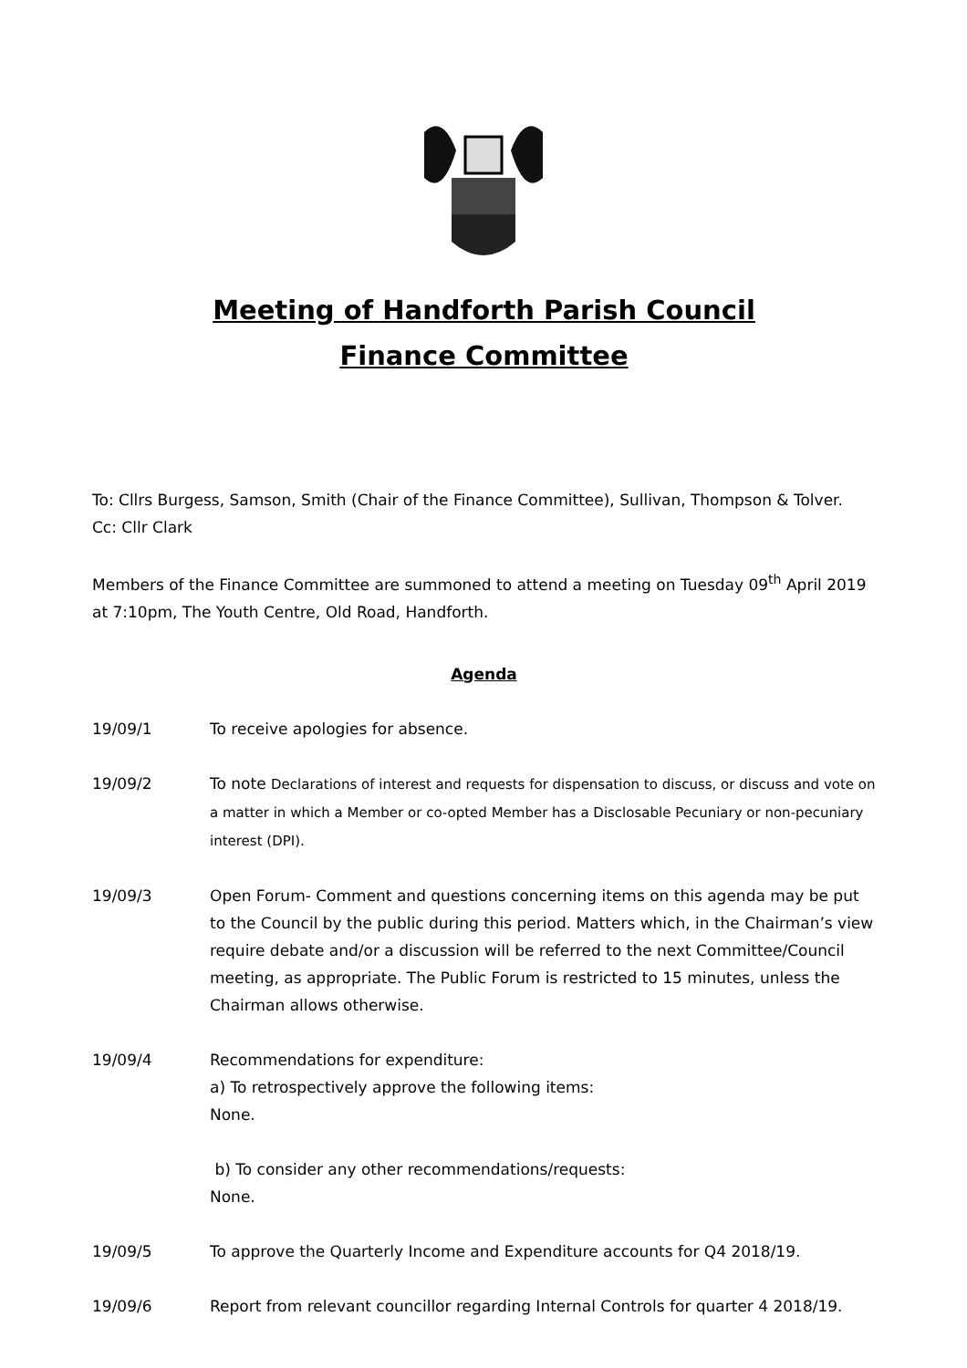Meeting of Handforth Parish Council
Finance Committee
To: Cllrs Burgess, Samson, Smith (Chair of the Finance Committee), Sullivan, Thompson & Tolver.
Cc: Cllr Clark
Members of the Finance Committee are summoned to attend a meeting on Tuesday 09<sup>th</sup> April 2019 at 7:10pm, The Youth Centre, Old Road, Handforth.
Agenda
19/09/1 To receive apologies for absence.
19/09/2 To note Declarations of interest and requests for dispensation to discuss, or discuss and vote on a matter in which a Member or co-opted Member has a Disclosable Pecuniary or non-pecuniary interest (DPI).
19/09/3 Open Forum- Comment and questions concerning items on this agenda may be put to the Council by the public during this period. Matters which, in the Chairman’s view require debate and/or a discussion will be referred to the next Committee/Council meeting, as appropriate. The Public Forum is restricted to 15 minutes, unless the Chairman allows otherwise.
19/09/4 Recommendations for expenditure:
a) To retrospectively approve the following items:
None.
b) To consider any other recommendations/requests:
None.
19/09/5 To approve the Quarterly Income and Expenditure accounts for Q4 2018/19.
19/09/6 Report from relevant councillor regarding Internal Controls for quarter 4 2018/19.